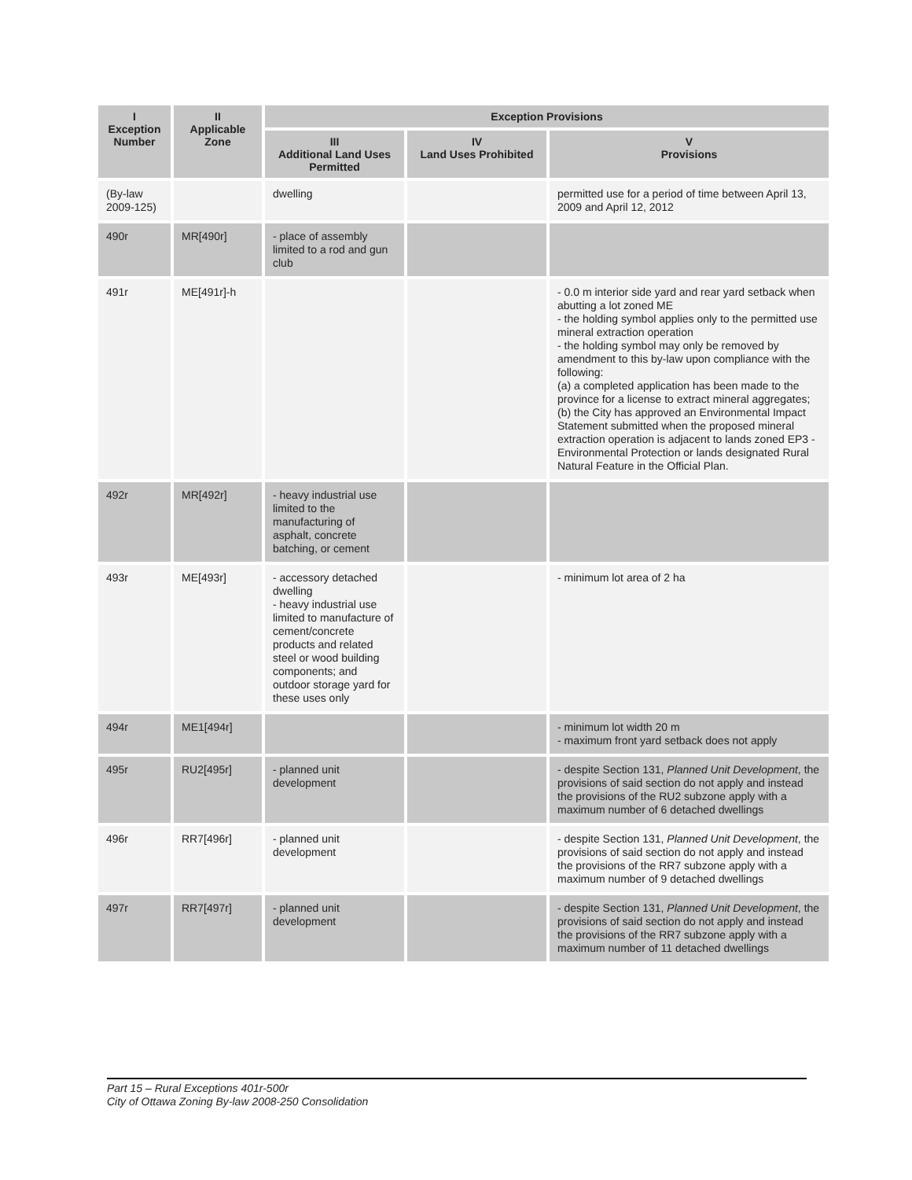| I Exception Number | II Applicable Zone | Exception Provisions | | |
| --- | --- | --- | --- | --- |
| | | III Additional Land Uses Permitted | IV Land Uses Prohibited | V Provisions |
| (By-law 2009-125) | | dwelling | | permitted use for a period of time between April 13, 2009 and April 12, 2012 |
| 490r | MR[490r] | - place of assembly limited to a rod and gun club | | |
| 491r | ME[491r]-h | | | - 0.0 m interior side yard and rear yard setback when abutting a lot zoned ME - the holding symbol applies only to the permitted use mineral extraction operation - the holding symbol may only be removed by amendment to this by-law upon compliance with the following: (a) a completed application has been made to the province for a license to extract mineral aggregates; (b) the City has approved an Environmental Impact Statement submitted when the proposed mineral extraction operation is adjacent to lands zoned EP3 - Environmental Protection or lands designated Rural Natural Feature in the Official Plan. |
| 492r | MR[492r] | - heavy industrial use limited to the manufacturing of asphalt, concrete batching, or cement | | |
| 493r | ME[493r] | - accessory detached dwelling - heavy industrial use limited to manufacture of cement/concrete products and related steel or wood building components; and outdoor storage yard for these uses only | | - minimum lot area of 2 ha |
| 494r | ME1[494r] | | | - minimum lot width 20 m - maximum front yard setback does not apply |
| 495r | RU2[495r] | - planned unit development | | - despite Section 131, Planned Unit Development , the provisions of said section do not apply and instead the provisions of the RU2 subzone apply with a maximum number of 6 detached dwellings |
| 496r | RR7[496r] | - planned unit development | | - despite Section 131, Planned Unit Development , the provisions of said section do not apply and instead the provisions of the RR7 subzone apply with a maximum number of 9 detached dwellings |
| 497r | RR7[497r] | - planned unit development | | - despite Section 131, Planned Unit Development , the provisions of said section do not apply and instead the provisions of the RR7 subzone apply with a maximum number of 11 detached dwellings |
Part 15 – Rural Exceptions 401r-500r
City of Ottawa Zoning By-law 2008-250 Consolidation